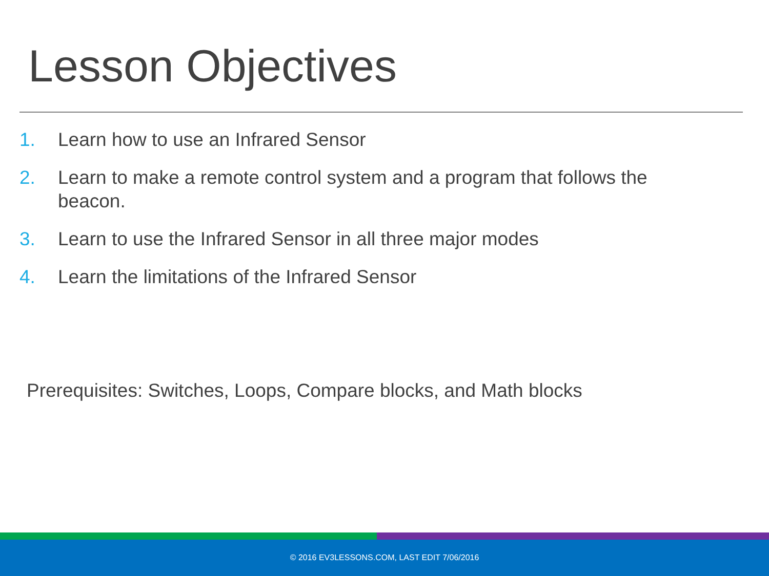Lesson Objectives
1. Learn how to use an Infrared Sensor
2. Learn to make a remote control system and a program that follows the beacon.
3. Learn to use the Infrared Sensor in all three major modes
4. Learn the limitations of the Infrared Sensor
Prerequisites: Switches, Loops, Compare blocks, and Math blocks
© 2016 EV3LESSONS.COM, LAST EDIT 7/06/2016